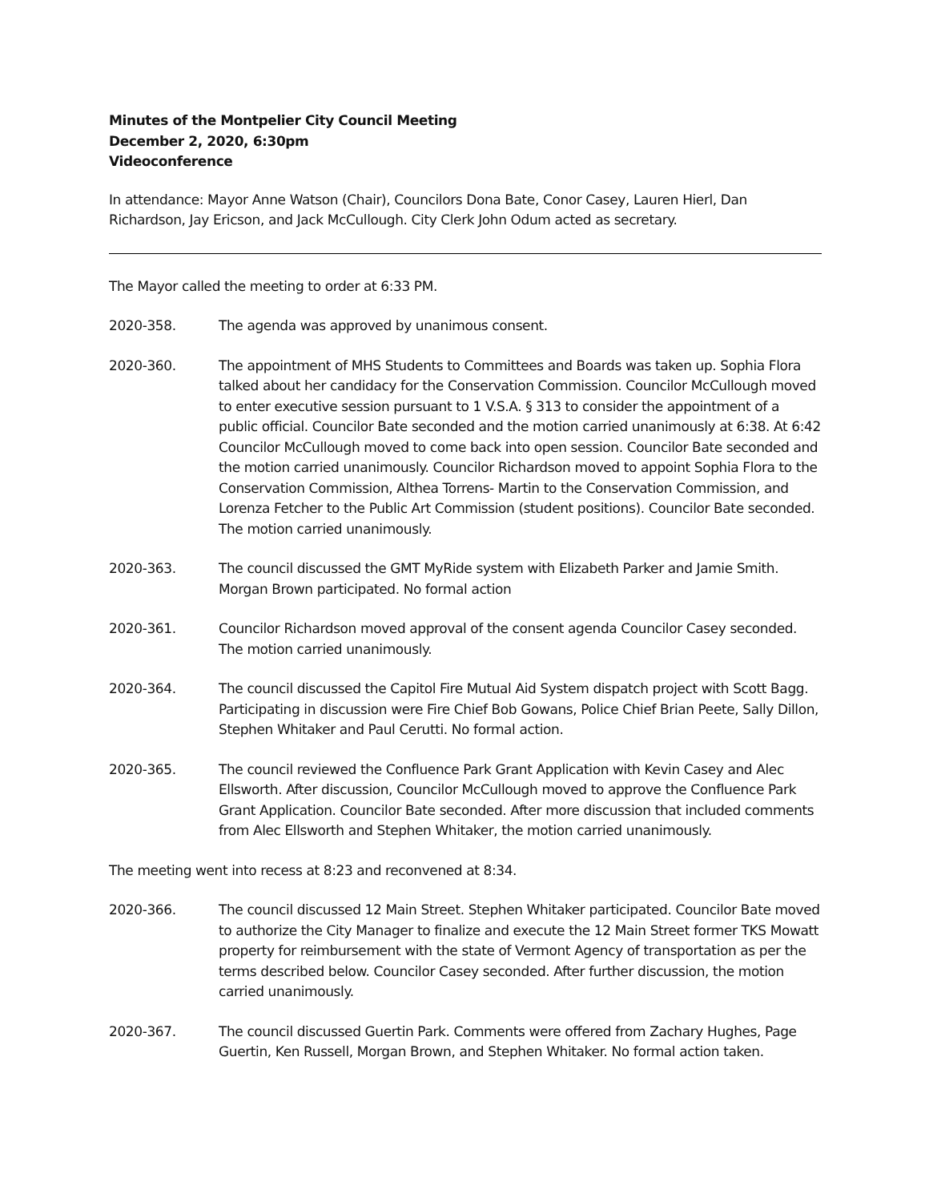Minutes of the Montpelier City Council Meeting
December 2, 2020, 6:30pm
Videoconference
In attendance: Mayor Anne Watson (Chair), Councilors Dona Bate, Conor Casey, Lauren Hierl, Dan Richardson, Jay Ericson, and Jack McCullough. City Clerk John Odum acted as secretary.
The Mayor called the meeting to order at 6:33 PM.
2020-358. The agenda was approved by unanimous consent.
2020-360. The appointment of MHS Students to Committees and Boards was taken up. Sophia Flora talked about her candidacy for the Conservation Commission. Councilor McCullough moved to enter executive session pursuant to 1 V.S.A. § 313 to consider the appointment of a public official. Councilor Bate seconded and the motion carried unanimously at 6:38. At 6:42 Councilor McCullough moved to come back into open session. Councilor Bate seconded and the motion carried unanimously. Councilor Richardson moved to appoint Sophia Flora to the Conservation Commission, Althea Torrens- Martin to the Conservation Commission, and Lorenza Fetcher to the Public Art Commission (student positions). Councilor Bate seconded. The motion carried unanimously.
2020-363. The council discussed the GMT MyRide system with Elizabeth Parker and Jamie Smith. Morgan Brown participated. No formal action
2020-361. Councilor Richardson moved approval of the consent agenda Councilor Casey seconded. The motion carried unanimously.
2020-364. The council discussed the Capitol Fire Mutual Aid System dispatch project with Scott Bagg. Participating in discussion were Fire Chief Bob Gowans, Police Chief Brian Peete, Sally Dillon, Stephen Whitaker and Paul Cerutti. No formal action.
2020-365. The council reviewed the Confluence Park Grant Application with Kevin Casey and Alec Ellsworth. After discussion, Councilor McCullough moved to approve the Confluence Park Grant Application. Councilor Bate seconded. After more discussion that included comments from Alec Ellsworth and Stephen Whitaker, the motion carried unanimously.
The meeting went into recess at 8:23 and reconvened at 8:34.
2020-366. The council discussed 12 Main Street. Stephen Whitaker participated. Councilor Bate moved to authorize the City Manager to finalize and execute the 12 Main Street former TKS Mowatt property for reimbursement with the state of Vermont Agency of transportation as per the terms described below. Councilor Casey seconded. After further discussion, the motion carried unanimously.
2020-367. The council discussed Guertin Park. Comments were offered from Zachary Hughes, Page Guertin, Ken Russell, Morgan Brown, and Stephen Whitaker. No formal action taken.